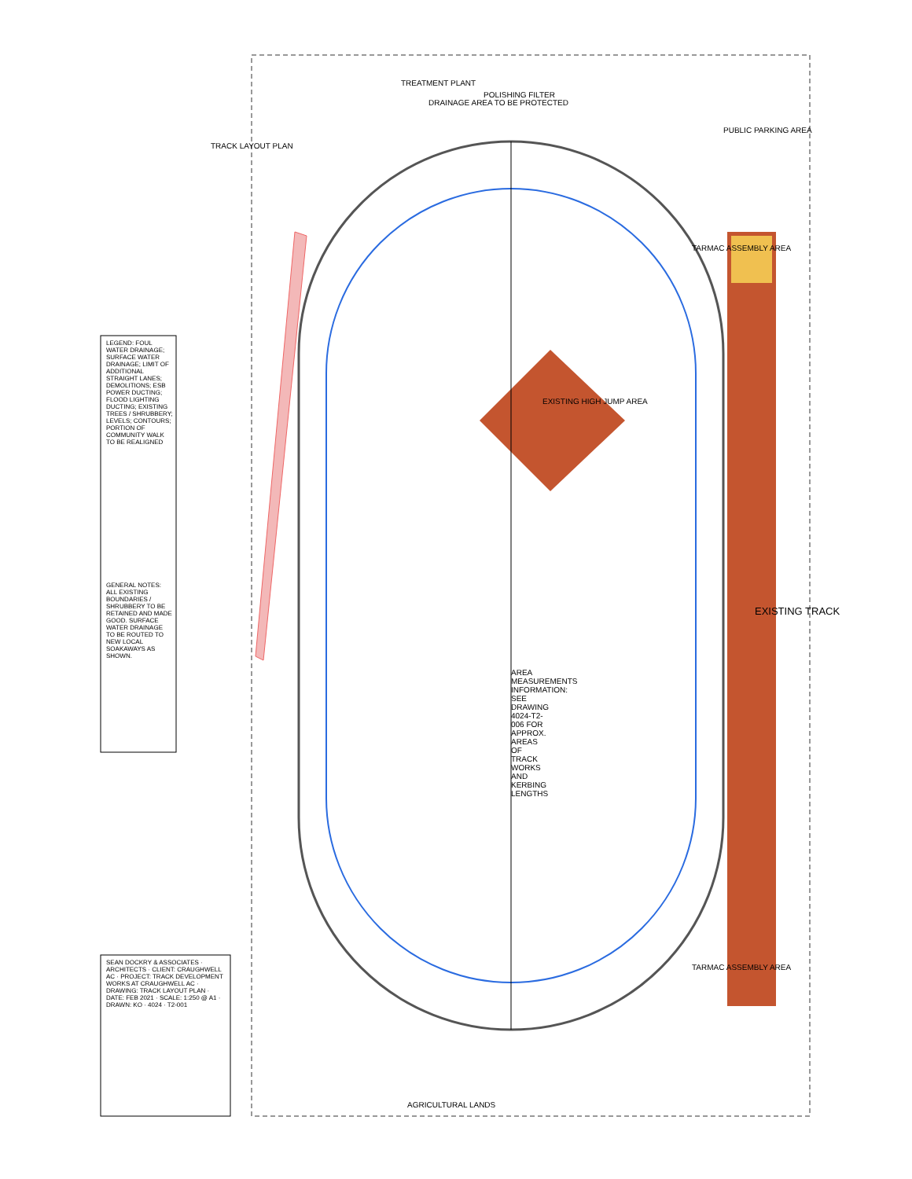TRACK LAYOUT PLAN
TREATMENT PLANT
DRAINAGE AREA TO BE PROTECTED
POLISHING FILTER
PUBLIC PARKING AREA
TARMAC ASSEMBLY AREA
EXISTING HIGH JUMP AREA
EXISTING TRACK
AREA MEASUREMENTS INFORMATION: SEE DRAWING 4024-T2-006 FOR APPROX. AREAS OF TRACK WORKS AND KERBING LENGTHS
TARMAC ASSEMBLY AREA
AGRICULTURAL LANDS
LEGEND: FOUL WATER DRAINAGE; SURFACE WATER DRAINAGE; LIMIT OF ADDITIONAL STRAIGHT LANES; DEMOLITIONS; ESB POWER DUCTING; FLOOD LIGHTING DUCTING; EXISTING TREES / SHRUBBERY; LEVELS; CONTOURS; PORTION OF COMMUNITY WALK TO BE REALIGNED
GENERAL NOTES: ALL EXISTING BOUNDARIES / SHRUBBERY TO BE RETAINED AND MADE GOOD. SURFACE WATER DRAINAGE TO BE ROUTED TO NEW LOCAL SOAKAWAYS AS SHOWN.
SEAN DOCKRY & ASSOCIATES · ARCHITECTS · CLIENT: CRAUGHWELL AC · PROJECT: TRACK DEVELOPMENT WORKS AT CRAUGHWELL AC · DRAWING: TRACK LAYOUT PLAN · DATE: FEB 2021 · SCALE: 1:250 @ A1 · DRAWN: KO · 4024 · T2-001